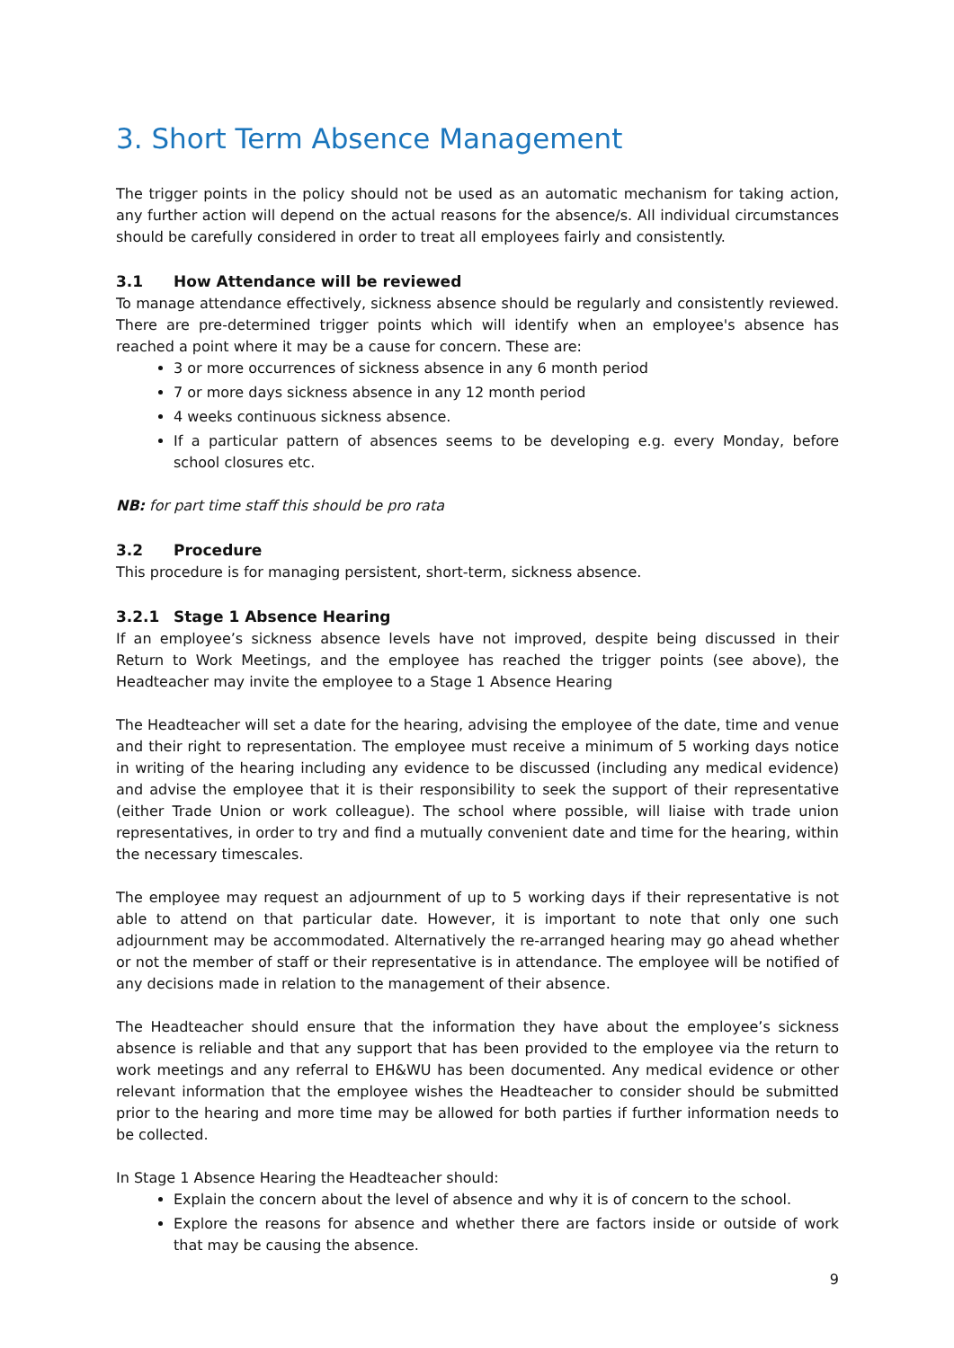3. Short Term Absence Management
The trigger points in the policy should not be used as an automatic mechanism for taking action, any further action will depend on the actual reasons for the absence/s. All individual circumstances should be carefully considered in order to treat all employees fairly and consistently.
3.1 How Attendance will be reviewed
To manage attendance effectively, sickness absence should be regularly and consistently reviewed. There are pre-determined trigger points which will identify when an employee's absence has reached a point where it may be a cause for concern. These are:
3 or more occurrences of sickness absence in any 6 month period
7 or more days sickness absence in any 12 month period
4 weeks continuous sickness absence.
If a particular pattern of absences seems to be developing e.g. every Monday, before school closures etc.
NB: for part time staff this should be pro rata
3.2 Procedure
This procedure is for managing persistent, short-term, sickness absence.
3.2.1 Stage 1 Absence Hearing
If an employee’s sickness absence levels have not improved, despite being discussed in their Return to Work Meetings, and the employee has reached the trigger points (see above), the Headteacher may invite the employee to a Stage 1 Absence Hearing
The Headteacher will set a date for the hearing, advising the employee of the date, time and venue and their right to representation. The employee must receive a minimum of 5 working days notice in writing of the hearing including any evidence to be discussed (including any medical evidence) and advise the employee that it is their responsibility to seek the support of their representative (either Trade Union or work colleague). The school where possible, will liaise with trade union representatives, in order to try and find a mutually convenient date and time for the hearing, within the necessary timescales.
The employee may request an adjournment of up to 5 working days if their representative is not able to attend on that particular date. However, it is important to note that only one such adjournment may be accommodated. Alternatively the re-arranged hearing may go ahead whether or not the member of staff or their representative is in attendance. The employee will be notified of any decisions made in relation to the management of their absence.
The Headteacher should ensure that the information they have about the employee’s sickness absence is reliable and that any support that has been provided to the employee via the return to work meetings and any referral to EH&WU has been documented. Any medical evidence or other relevant information that the employee wishes the Headteacher to consider should be submitted prior to the hearing and more time may be allowed for both parties if further information needs to be collected.
In Stage 1 Absence Hearing the Headteacher should:
Explain the concern about the level of absence and why it is of concern to the school.
Explore the reasons for absence and whether there are factors inside or outside of work that may be causing the absence.
9